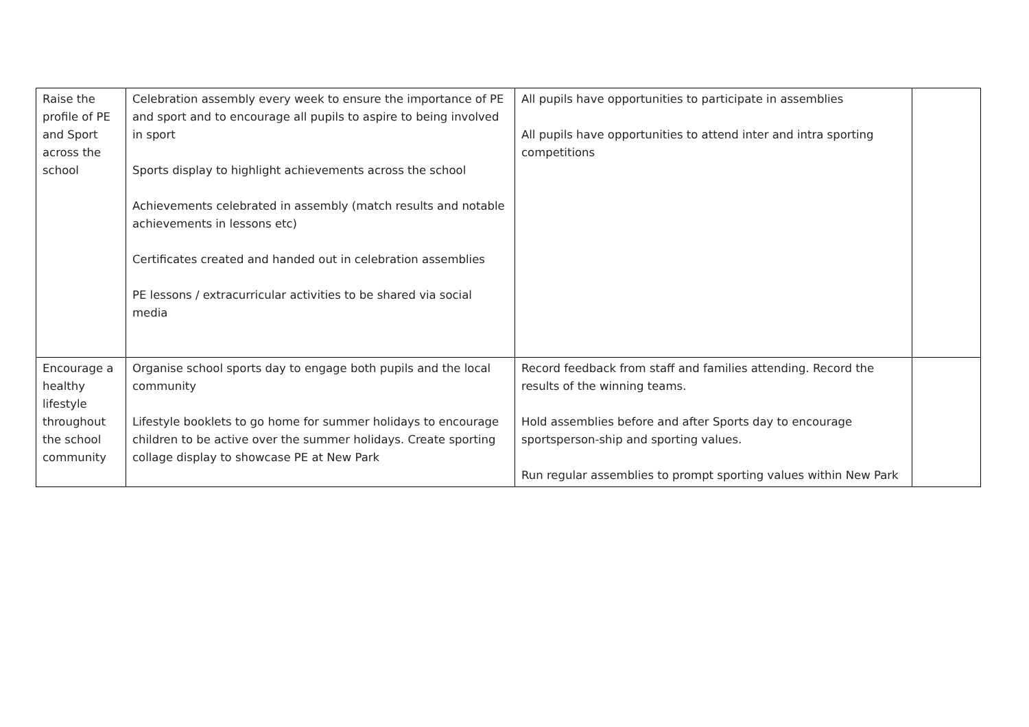| Raise the profile of PE and Sport across the school | Celebration assembly every week to ensure the importance of PE and sport and to encourage all pupils to aspire to being involved in sport Sports display to highlight achievements across the school Achievements celebrated in assembly (match results and notable achievements in lessons etc) Certificates created and handed out in celebration assemblies PE lessons / extracurricular activities to be shared via social media | All pupils have opportunities to participate in assemblies All pupils have opportunities to attend inter and intra sporting competitions | |
| Encourage a healthy lifestyle throughout the school community | Organise school sports day to engage both pupils and the local community Lifestyle booklets to go home for summer holidays to encourage children to be active over the summer holidays. Create sporting collage display to showcase PE at New Park | Record feedback from staff and families attending. Record the results of the winning teams. Hold assemblies before and after Sports day to encourage sportsperson-ship and sporting values. Run regular assemblies to prompt sporting values within New Park | |